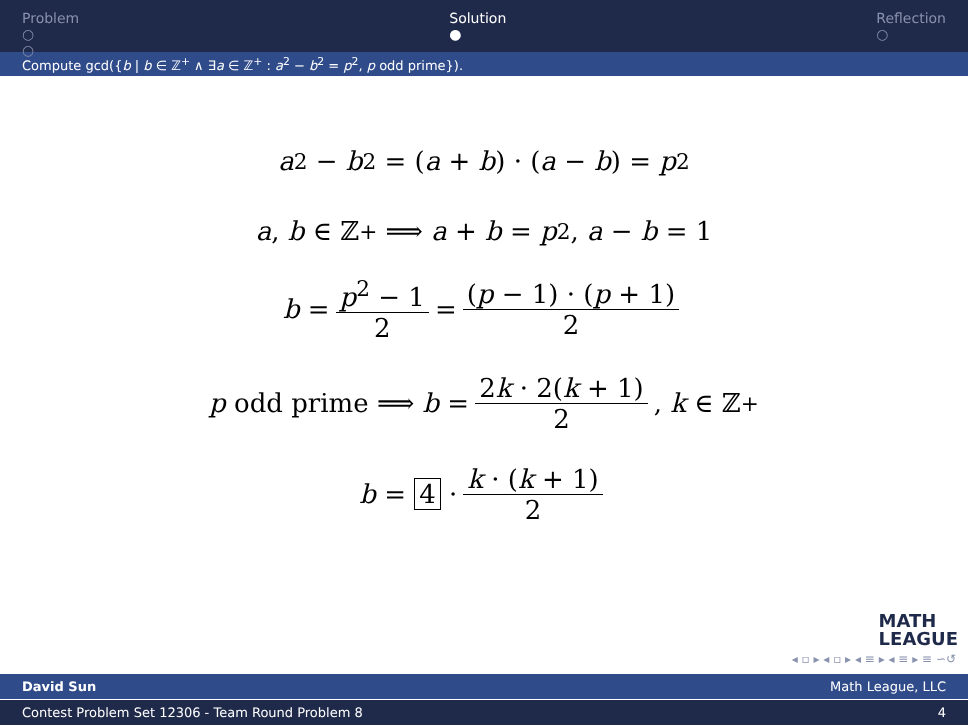Problem
○
○
Solution
●
Reflection
○
Compute gcd({b | b ∈ ℤ<sup>+</sup> ∧ ∃a ∈ ℤ<sup>+</sup> : a<sup>2</sup> − b<sup>2</sup> = p<sup>2</sup>, p odd prime}).
a<sup>2</sup> − b<sup>2</sup> = (a + b) · (a − b) = p<sup>2</sup>
a, b ∈ ℤ<sup>+</sup> ⟹ a + b = p<sup>2</sup>, a − b = 1
b = p<sup>2</sup> − 1 2 = (p − 1) · (p + 1) 2
p odd prime ⟹ b = 2k · 2(k + 1) 2, k ∈ ℤ<sup>+</sup>
b = 4 · k · (k + 1) 2
MATH
LEAGUE
◂ ▫ ▸ ◂ ▫ ▸ ◂ ≡ ▸ ◂ ≡ ▸ ≡ ∽↺
David Sun Math League, LLC
Contest Problem Set 12306 - Team Round Problem 8 4